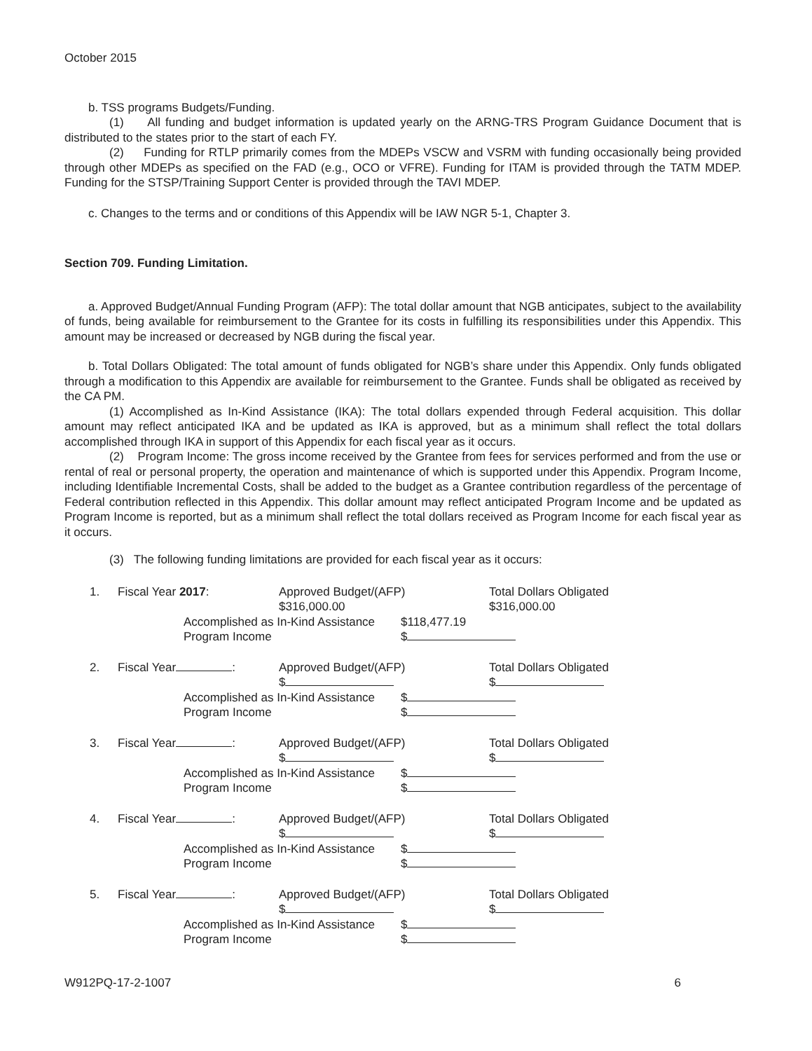October 2015
b. TSS programs Budgets/Funding.
(1) All funding and budget information is updated yearly on the ARNG-TRS Program Guidance Document that is distributed to the states prior to the start of each FY.
(2) Funding for RTLP primarily comes from the MDEPs VSCW and VSRM with funding occasionally being provided through other MDEPs as specified on the FAD (e.g., OCO or VFRE). Funding for ITAM is provided through the TATM MDEP. Funding for the STSP/Training Support Center is provided through the TAVI MDEP.
c. Changes to the terms and or conditions of this Appendix will be IAW NGR 5-1, Chapter 3.
Section 709. Funding Limitation.
a. Approved Budget/Annual Funding Program (AFP): The total dollar amount that NGB anticipates, subject to the availability of funds, being available for reimbursement to the Grantee for its costs in fulfilling its responsibilities under this Appendix. This amount may be increased or decreased by NGB during the fiscal year.
b. Total Dollars Obligated: The total amount of funds obligated for NGB’s share under this Appendix. Only funds obligated through a modification to this Appendix are available for reimbursement to the Grantee. Funds shall be obligated as received by the CA PM.
(1) Accomplished as In-Kind Assistance (IKA): The total dollars expended through Federal acquisition. This dollar amount may reflect anticipated IKA and be updated as IKA is approved, but as a minimum shall reflect the total dollars accomplished through IKA in support of this Appendix for each fiscal year as it occurs.
(2) Program Income: The gross income received by the Grantee from fees for services performed and from the use or rental of real or personal property, the operation and maintenance of which is supported under this Appendix. Program Income, including Identifiable Incremental Costs, shall be added to the budget as a Grantee contribution regardless of the percentage of Federal contribution reflected in this Appendix. This dollar amount may reflect anticipated Program Income and be updated as Program Income is reported, but as a minimum shall reflect the total dollars received as Program Income for each fiscal year as it occurs.
(3) The following funding limitations are provided for each fiscal year as it occurs:
1. Fiscal Year 2017: Approved Budget/(AFP)
$316,000.00 Total Dollars Obligated
$316,000.00
Accomplished as In-Kind Assistance $118,477.19 Program Income $
2. Fiscal Year : Approved Budget/(AFP)
$ Total Dollars Obligated
$
Accomplished as In-Kind Assistance $ Program Income $
3. Fiscal Year : Approved Budget/(AFP)
$ Total Dollars Obligated
$
Accomplished as In-Kind Assistance $ Program Income $
4. Fiscal Year : Approved Budget/(AFP)
$ Total Dollars Obligated
$
Accomplished as In-Kind Assistance $ Program Income $
5. Fiscal Year : Approved Budget/(AFP)
$ Total Dollars Obligated
$
Accomplished as In-Kind Assistance $ Program Income $
W912PQ-17-2-1007 6